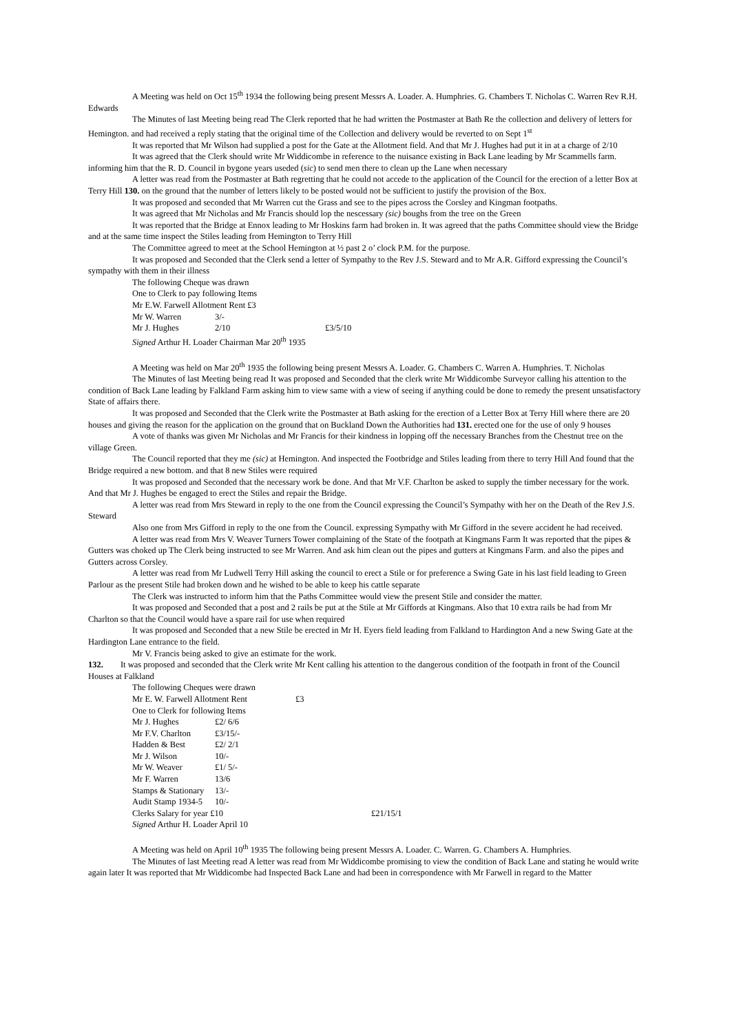A Meeting was held on Oct 15<sup>th</sup> 1934 the following being present Messrs A. Loader. A. Humphries. G. Chambers T. Nicholas C. Warren Rev R.H. Edwards
The Minutes of last Meeting being read The Clerk reported that he had written the Postmaster at Bath Re the collection and delivery of letters for Hemington. and had received a reply stating that the original time of the Collection and delivery would be reverted to on Sept 1<sup>st</sup>
It was reported that Mr Wilson had supplied a post for the Gate at the Allotment field. And that Mr J. Hughes had put it in at a charge of 2/10
It was agreed that the Clerk should write Mr Widdicombe in reference to the nuisance existing in Back Lane leading by Mr Scammells farm. informing him that the R. D. Council in bygone years useded (sic) to send men there to clean up the Lane when necessary
A letter was read from the Postmaster at Bath regretting that he could not accede to the application of the Council for the erection of a letter Box at Terry Hill 130. on the ground that the number of letters likely to be posted would not be sufficient to justify the provision of the Box.
It was proposed and seconded that Mr Warren cut the Grass and see to the pipes across the Corsley and Kingman footpaths.
It was agreed that Mr Nicholas and Mr Francis should lop the nescessary (sic) boughs from the tree on the Green
It was reported that the Bridge at Ennox leading to Mr Hoskins farm had broken in. It was agreed that the paths Committee should view the Bridge and at the same time inspect the Stiles leading from Hemington to Terry Hill
The Committee agreed to meet at the School Hemington at ½ past 2 o’ clock P.M. for the purpose.
It was proposed and Seconded that the Clerk send a letter of Sympathy to the Rev J.S. Steward and to Mr A.R. Gifford expressing the Council’s sympathy with them in their illness
The following Cheque was drawn
One to Clerk to pay following Items
Mr E.W. Farwell Allotment Rent £3
| Mr W. Warren | 3/- | |
| Mr J. Hughes | 2/10 | £3/5/10 |
Signed Arthur H. Loader Chairman Mar 20<sup>th</sup> 1935
A Meeting was held on Mar 20<sup>th</sup> 1935 the following being present Messrs A. Loader. G. Chambers C. Warren A. Humphries. T. Nicholas
The Minutes of last Meeting being read It was proposed and Seconded that the clerk write Mr Widdicombe Surveyor calling his attention to the condition of Back Lane leading by Falkland Farm asking him to view same with a view of seeing if anything could be done to remedy the present unsatisfactory State of affairs there.
It was proposed and Seconded that the Clerk write the Postmaster at Bath asking for the erection of a Letter Box at Terry Hill where there are 20 houses and giving the reason for the application on the ground that on Buckland Down the Authorities had 131. erected one for the use of only 9 houses
A vote of thanks was given Mr Nicholas and Mr Francis for their kindness in lopping off the necessary Branches from the Chestnut tree on the village Green.
The Council reported that they me (sic) at Hemington. And inspected the Footbridge and Stiles leading from there to terry Hill And found that the Bridge required a new bottom. and that 8 new Stiles were required
It was proposed and Seconded that the necessary work be done. And that Mr V.F. Charlton be asked to supply the timber necessary for the work. And that Mr J. Hughes be engaged to erect the Stiles and repair the Bridge.
A letter was read from Mrs Steward in reply to the one from the Council expressing the Council’s Sympathy with her on the Death of the Rev J.S. Steward
Also one from Mrs Gifford in reply to the one from the Council. expressing Sympathy with Mr Gifford in the severe accident he had received.
A letter was read from Mrs V. Weaver Turners Tower complaining of the State of the footpath at Kingmans Farm It was reported that the pipes & Gutters was choked up The Clerk being instructed to see Mr Warren. And ask him clean out the pipes and gutters at Kingmans Farm. and also the pipes and Gutters across Corsley.
A letter was read from Mr Ludwell Terry Hill asking the council to erect a Stile or for preference a Swing Gate in his last field leading to Green Parlour as the present Stile had broken down and he wished to be able to keep his cattle separate
The Clerk was instructed to inform him that the Paths Committee would view the present Stile and consider the matter.
It was proposed and Seconded that a post and 2 rails be put at the Stile at Mr Giffords at Kingmans. Also that 10 extra rails be had from Mr Charlton so that the Council would have a spare rail for use when required
It was proposed and Seconded that a new Stile be erected in Mr H. Eyers field leading from Falkland to Hardington And a new Swing Gate at the Hardington Lane entrance to the field.
Mr V. Francis being asked to give an estimate for the work.
132. It was proposed and seconded that the Clerk write Mr Kent calling his attention to the dangerous condition of the footpath in front of the Council Houses at Falkland
The following Cheques were drawn
| Mr E. W. Farwell Allotment Rent | | £3 |
| One to Clerk for following Items | | |
| Mr J. Hughes | £2/ 6/6 | |
| Mr F.V. Charlton | £3/15/- | |
| Hadden & Best | £2/ 2/1 | |
| Mr J. Wilson | 10/- | |
| Mr W. Weaver | £1/ 5/- | |
| Mr F. Warren | 13/6 | |
| Stamps & Stationary | 13/- | |
| Audit Stamp 1934-5 | 10/- | |
| Clerks Salary for year £10 | | £21/15/1 |
Signed Arthur H. Loader April 10
A Meeting was held on April 10<sup>th</sup> 1935 The following being present Messrs A. Loader. C. Warren. G. Chambers A. Humphries.
The Minutes of last Meeting read A letter was read from Mr Widdicombe promising to view the condition of Back Lane and stating he would write again later It was reported that Mr Widdicombe had Inspected Back Lane and had been in correspondence with Mr Farwell in regard to the Matter